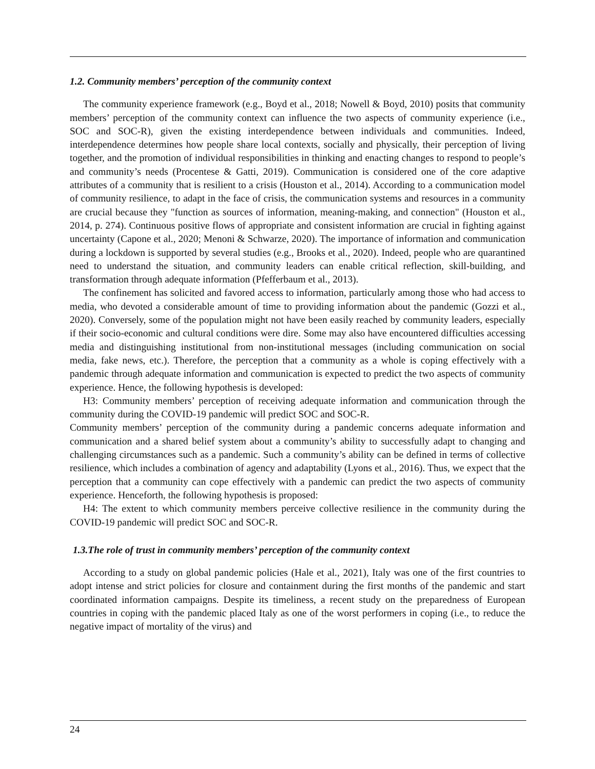1.2. Community members’ perception of the community context
The community experience framework (e.g., Boyd et al., 2018; Nowell & Boyd, 2010) posits that community members’ perception of the community context can influence the two aspects of community experience (i.e., SOC and SOC-R), given the existing interdependence between individuals and communities. Indeed, interdependence determines how people share local contexts, socially and physically, their perception of living together, and the promotion of individual responsibilities in thinking and enacting changes to respond to people’s and community’s needs (Procentese & Gatti, 2019). Communication is considered one of the core adaptive attributes of a community that is resilient to a crisis (Houston et al., 2014). According to a communication model of community resilience, to adapt in the face of crisis, the communication systems and resources in a community are crucial because they "function as sources of information, meaning-making, and connection" (Houston et al., 2014, p. 274). Continuous positive flows of appropriate and consistent information are crucial in fighting against uncertainty (Capone et al., 2020; Menoni & Schwarze, 2020). The importance of information and communication during a lockdown is supported by several studies (e.g., Brooks et al., 2020). Indeed, people who are quarantined need to understand the situation, and community leaders can enable critical reflection, skill-building, and transformation through adequate information (Pfefferbaum et al., 2013).
The confinement has solicited and favored access to information, particularly among those who had access to media, who devoted a considerable amount of time to providing information about the pandemic (Gozzi et al., 2020). Conversely, some of the population might not have been easily reached by community leaders, especially if their socio-economic and cultural conditions were dire. Some may also have encountered difficulties accessing media and distinguishing institutional from non-institutional messages (including communication on social media, fake news, etc.). Therefore, the perception that a community as a whole is coping effectively with a pandemic through adequate information and communication is expected to predict the two aspects of community experience. Hence, the following hypothesis is developed:
H3: Community members’ perception of receiving adequate information and communication through the community during the COVID-19 pandemic will predict SOC and SOC-R.
Community members’ perception of the community during a pandemic concerns adequate information and communication and a shared belief system about a community’s ability to successfully adapt to changing and challenging circumstances such as a pandemic. Such a community’s ability can be defined in terms of collective resilience, which includes a combination of agency and adaptability (Lyons et al., 2016). Thus, we expect that the perception that a community can cope effectively with a pandemic can predict the two aspects of community experience. Henceforth, the following hypothesis is proposed:
H4: The extent to which community members perceive collective resilience in the community during the COVID-19 pandemic will predict SOC and SOC-R.
1.3.The role of trust in community members’ perception of the community context
According to a study on global pandemic policies (Hale et al., 2021), Italy was one of the first countries to adopt intense and strict policies for closure and containment during the first months of the pandemic and start coordinated information campaigns. Despite its timeliness, a recent study on the preparedness of European countries in coping with the pandemic placed Italy as one of the worst performers in coping (i.e., to reduce the negative impact of mortality of the virus) and
24